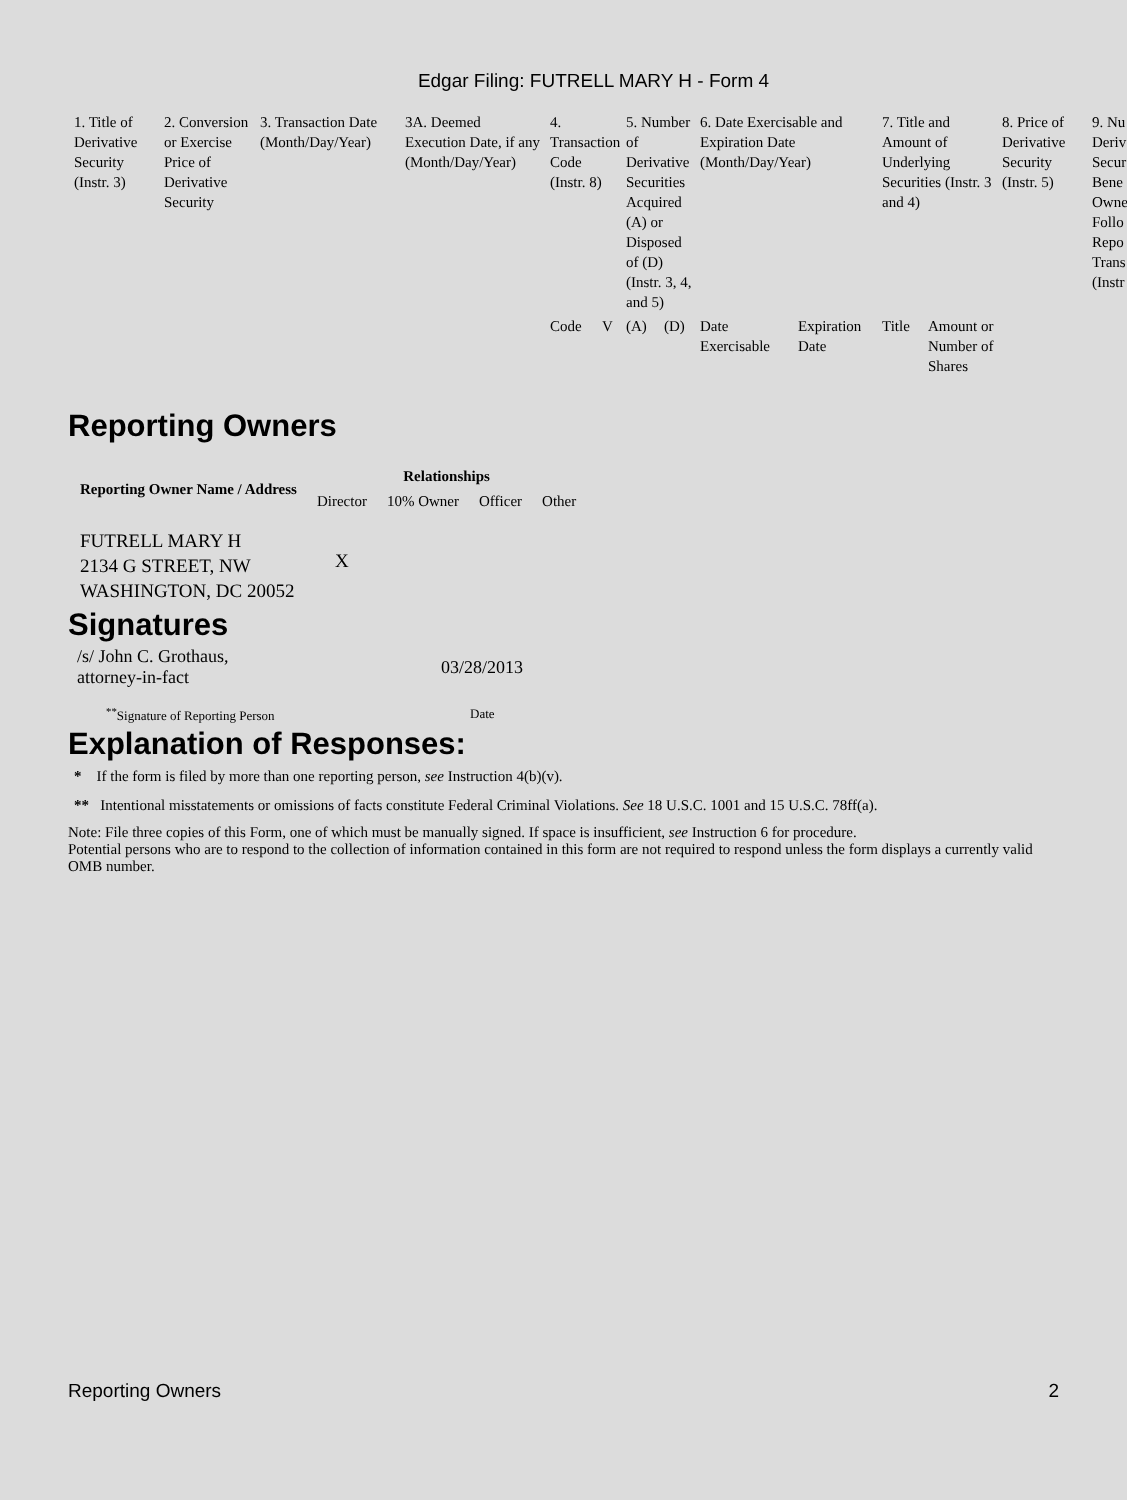Edgar Filing: FUTRELL MARY H - Form 4
| 1. Title of Derivative Security (Instr. 3) | 2. Conversion or Exercise Price of Derivative Security | 3. Transaction Date (Month/Day/Year) | 3A. Deemed Execution Date, if any (Month/Day/Year) | 4. Transaction Code (Instr. 8) | | 5. Number of Derivative Securities Acquired (A) or Disposed of (D) (Instr. 3, 4, and 5) | | 6. Date Exercisable and Expiration Date (Month/Day/Year) | | 7. Title and Amount of Underlying Securities (Instr. 3 and 4) | | 8. Price of Derivative Security (Instr. 5) | 9. Nu Deriv Secur Bene Owne Follo Repo Trans (Instr |
| | | | | Code | V | (A) | (D) | Date Exercisable | Expiration Date | Title | Amount or Number of Shares | | |
Reporting Owners
| Reporting Owner Name / Address | Relationships | | | |
| --- | --- | --- | --- | --- |
| | Director | 10% Owner | Officer | Other |
| FUTRELL MARY H 2134 G STREET, NW WASHINGTON, DC 20052 | X | | | |
Signatures
| /s/ John C. Grothaus, attorney-in-fact | 03/28/2013 |
| <sup>**</sup> Signature of Reporting Person | Date |
Explanation of Responses:
* If the form is filed by more than one reporting person, see Instruction 4(b)(v).
** Intentional misstatements or omissions of facts constitute Federal Criminal Violations. See 18 U.S.C. 1001 and 15 U.S.C. 78ff(a).
Note: File three copies of this Form, one of which must be manually signed. If space is insufficient, see Instruction 6 for procedure.
Potential persons who are to respond to the collection of information contained in this form are not required to respond unless the form displays a currently valid OMB number.
Reporting Owners 2